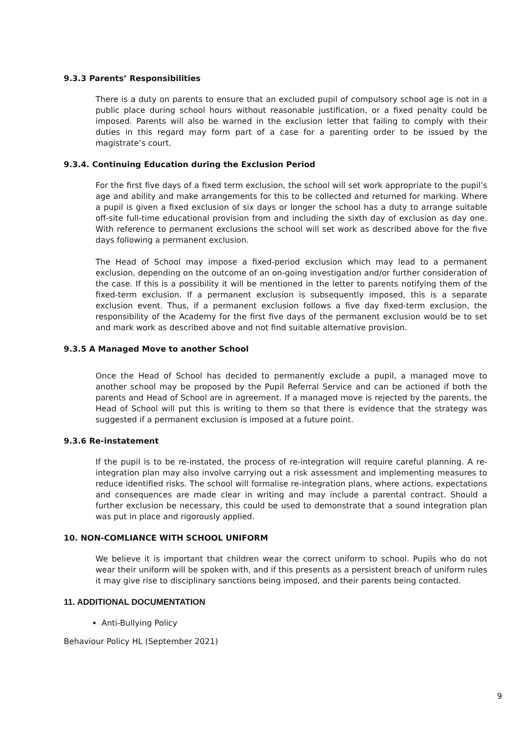9.3.3 Parents’ Responsibilities
There is a duty on parents to ensure that an excluded pupil of compulsory school age is not in a public place during school hours without reasonable justification, or a fixed penalty could be imposed. Parents will also be warned in the exclusion letter that failing to comply with their duties in this regard may form part of a case for a parenting order to be issued by the magistrate’s court.
9.3.4. Continuing Education during the Exclusion Period
For the first five days of a fixed term exclusion, the school will set work appropriate to the pupil’s age and ability and make arrangements for this to be collected and returned for marking. Where a pupil is given a fixed exclusion of six days or longer the school has a duty to arrange suitable off-site full-time educational provision from and including the sixth day of exclusion as day one. With reference to permanent exclusions the school will set work as described above for the five days following a permanent exclusion.
The Head of School may impose a fixed-period exclusion which may lead to a permanent exclusion, depending on the outcome of an on-going investigation and/or further consideration of the case. If this is a possibility it will be mentioned in the letter to parents notifying them of the fixed-term exclusion. If a permanent exclusion is subsequently imposed, this is a separate exclusion event. Thus, if a permanent exclusion follows a five day fixed-term exclusion, the responsibility of the Academy for the first five days of the permanent exclusion would be to set and mark work as described above and not find suitable alternative provision.
9.3.5 A Managed Move to another School
Once the Head of School has decided to permanently exclude a pupil, a managed move to another school may be proposed by the Pupil Referral Service and can be actioned if both the parents and Head of School are in agreement. If a managed move is rejected by the parents, the Head of School will put this is writing to them so that there is evidence that the strategy was suggested if a permanent exclusion is imposed at a future point.
9.3.6 Re-instatement
If the pupil is to be re-instated, the process of re-integration will require careful planning. A re-integration plan may also involve carrying out a risk assessment and implementing measures to reduce identified risks. The school will formalise re-integration plans, where actions, expectations and consequences are made clear in writing and may include a parental contract. Should a further exclusion be necessary, this could be used to demonstrate that a sound integration plan was put in place and rigorously applied.
10. NON-COMLIANCE WITH SCHOOL UNIFORM
We believe it is important that children wear the correct uniform to school. Pupils who do not wear their uniform will be spoken with, and if this presents as a persistent breach of uniform rules it may give rise to disciplinary sanctions being imposed, and their parents being contacted.
11. ADDITIONAL DOCUMENTATION
Anti-Bullying Policy
9
Behaviour Policy HL (September 2021)